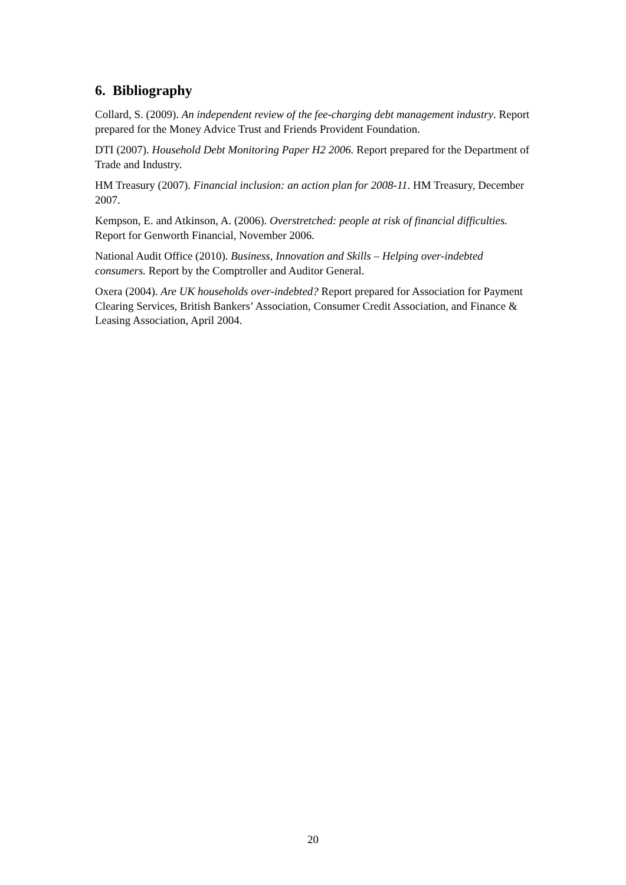6. Bibliography
Collard, S. (2009). An independent review of the fee-charging debt management industry. Report prepared for the Money Advice Trust and Friends Provident Foundation.
DTI (2007). Household Debt Monitoring Paper H2 2006. Report prepared for the Department of Trade and Industry.
HM Treasury (2007). Financial inclusion: an action plan for 2008-11. HM Treasury, December 2007.
Kempson, E. and Atkinson, A. (2006). Overstretched: people at risk of financial difficulties. Report for Genworth Financial, November 2006.
National Audit Office (2010). Business, Innovation and Skills – Helping over-indebted consumers. Report by the Comptroller and Auditor General.
Oxera (2004). Are UK households over-indebted? Report prepared for Association for Payment Clearing Services, British Bankers’ Association, Consumer Credit Association, and Finance & Leasing Association, April 2004.
20